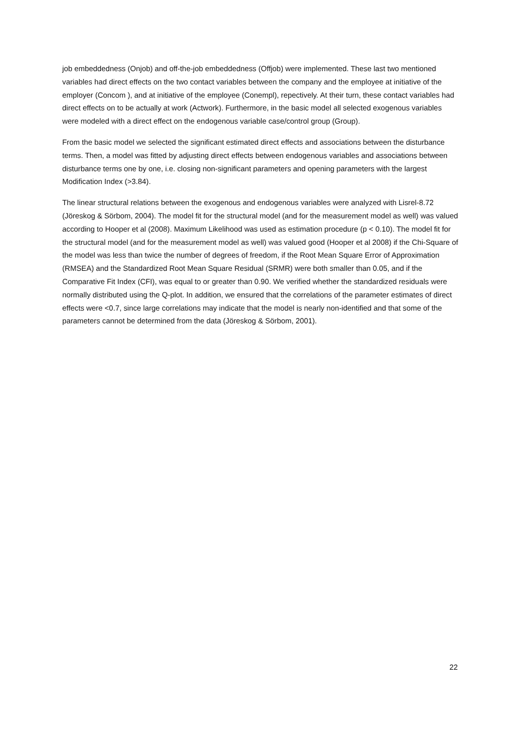job embeddedness (Onjob) and off-the-job embeddedness (Offjob) were implemented. These last two mentioned variables had direct effects on the two contact variables between the company and the employee at initiative of the employer (Concom ), and at initiative of the employee (Conempl), repectively. At their turn, these contact variables had direct effects on to be actually at work (Actwork). Furthermore, in the basic model all selected exogenous variables were modeled with a direct effect on the endogenous variable case/control group (Group).
From the basic model we selected the significant estimated direct effects and associations between the disturbance terms. Then, a model was fitted by adjusting direct effects between endogenous variables and associations between disturbance terms one by one, i.e. closing non-significant parameters and opening parameters with the largest Modification Index (>3.84).
The linear structural relations between the exogenous and endogenous variables were analyzed with Lisrel-8.72 (Jöreskog & Sörbom, 2004). The model fit for the structural model (and for the measurement model as well) was valued according to Hooper et al (2008). Maximum Likelihood was used as estimation procedure (p < 0.10). The model fit for the structural model (and for the measurement model as well) was valued good (Hooper et al 2008) if the Chi-Square of the model was less than twice the number of degrees of freedom, if the Root Mean Square Error of Approximation (RMSEA) and the Standardized Root Mean Square Residual (SRMR) were both smaller than 0.05, and if the Comparative Fit Index (CFI), was equal to or greater than 0.90. We verified whether the standardized residuals were normally distributed using the Q-plot. In addition, we ensured that the correlations of the parameter estimates of direct effects were <0.7, since large correlations may indicate that the model is nearly non-identified and that some of the parameters cannot be determined from the data (Jöreskog & Sörbom, 2001).
22